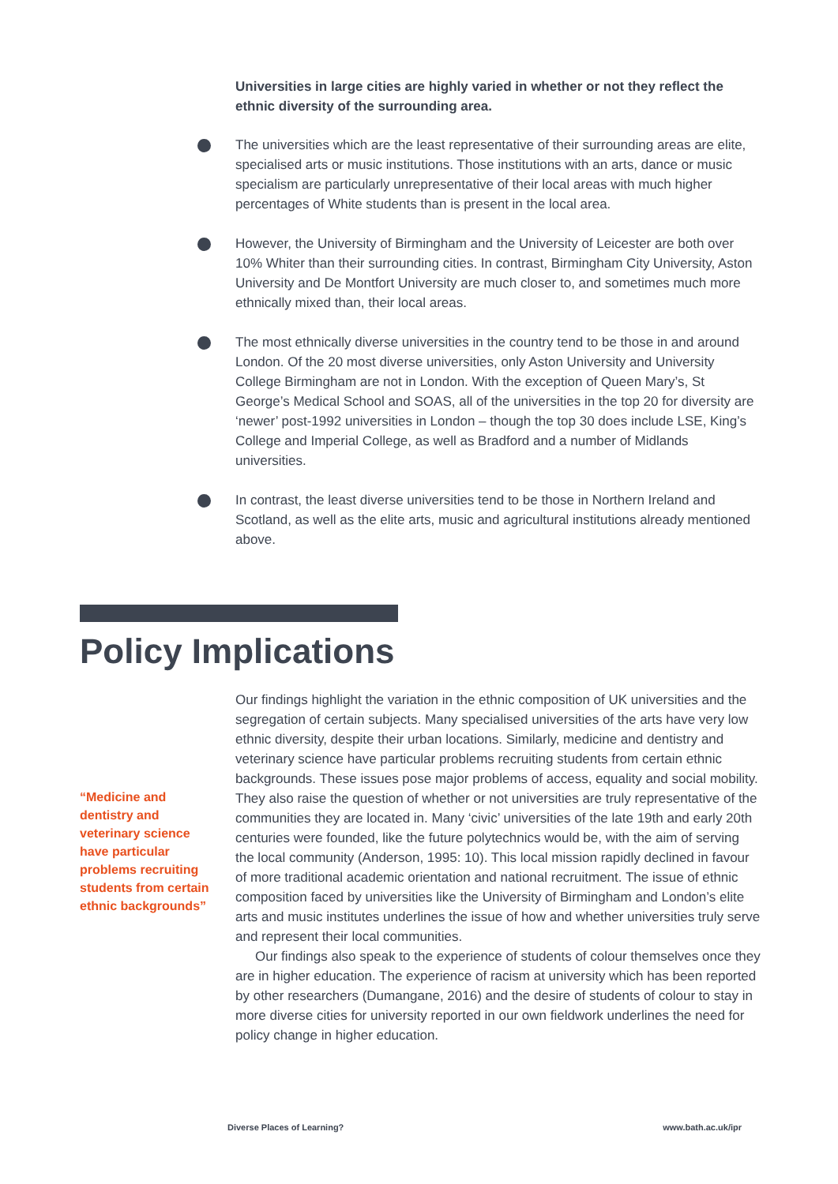Universities in large cities are highly varied in whether or not they reflect the ethnic diversity of the surrounding area.
The universities which are the least representative of their surrounding areas are elite, specialised arts or music institutions. Those institutions with an arts, dance or music specialism are particularly unrepresentative of their local areas with much higher percentages of White students than is present in the local area.
However, the University of Birmingham and the University of Leicester are both over 10% Whiter than their surrounding cities. In contrast, Birmingham City University, Aston University and De Montfort University are much closer to, and sometimes much more ethnically mixed than, their local areas.
The most ethnically diverse universities in the country tend to be those in and around London. Of the 20 most diverse universities, only Aston University and University College Birmingham are not in London. With the exception of Queen Mary’s, St George’s Medical School and SOAS, all of the universities in the top 20 for diversity are ‘newer’ post-1992 universities in London – though the top 30 does include LSE, King’s College and Imperial College, as well as Bradford and a number of Midlands universities.
In contrast, the least diverse universities tend to be those in Northern Ireland and Scotland, as well as the elite arts, music and agricultural institutions already mentioned above.
Policy Implications
“Medicine and dentistry and veterinary science have particular problems recruiting students from certain ethnic backgrounds”
Our findings highlight the variation in the ethnic composition of UK universities and the segregation of certain subjects. Many specialised universities of the arts have very low ethnic diversity, despite their urban locations. Similarly, medicine and dentistry and veterinary science have particular problems recruiting students from certain ethnic backgrounds. These issues pose major problems of access, equality and social mobility. They also raise the question of whether or not universities are truly representative of the communities they are located in. Many ‘civic’ universities of the late 19th and early 20th centuries were founded, like the future polytechnics would be, with the aim of serving the local community (Anderson, 1995: 10). This local mission rapidly declined in favour of more traditional academic orientation and national recruitment. The issue of ethnic composition faced by universities like the University of Birmingham and London’s elite arts and music institutes underlines the issue of how and whether universities truly serve and represent their local communities.
Our findings also speak to the experience of students of colour themselves once they are in higher education. The experience of racism at university which has been reported by other researchers (Dumangane, 2016) and the desire of students of colour to stay in more diverse cities for university reported in our own fieldwork underlines the need for policy change in higher education.
Diverse Places of Learning? www.bath.ac.uk/ipr